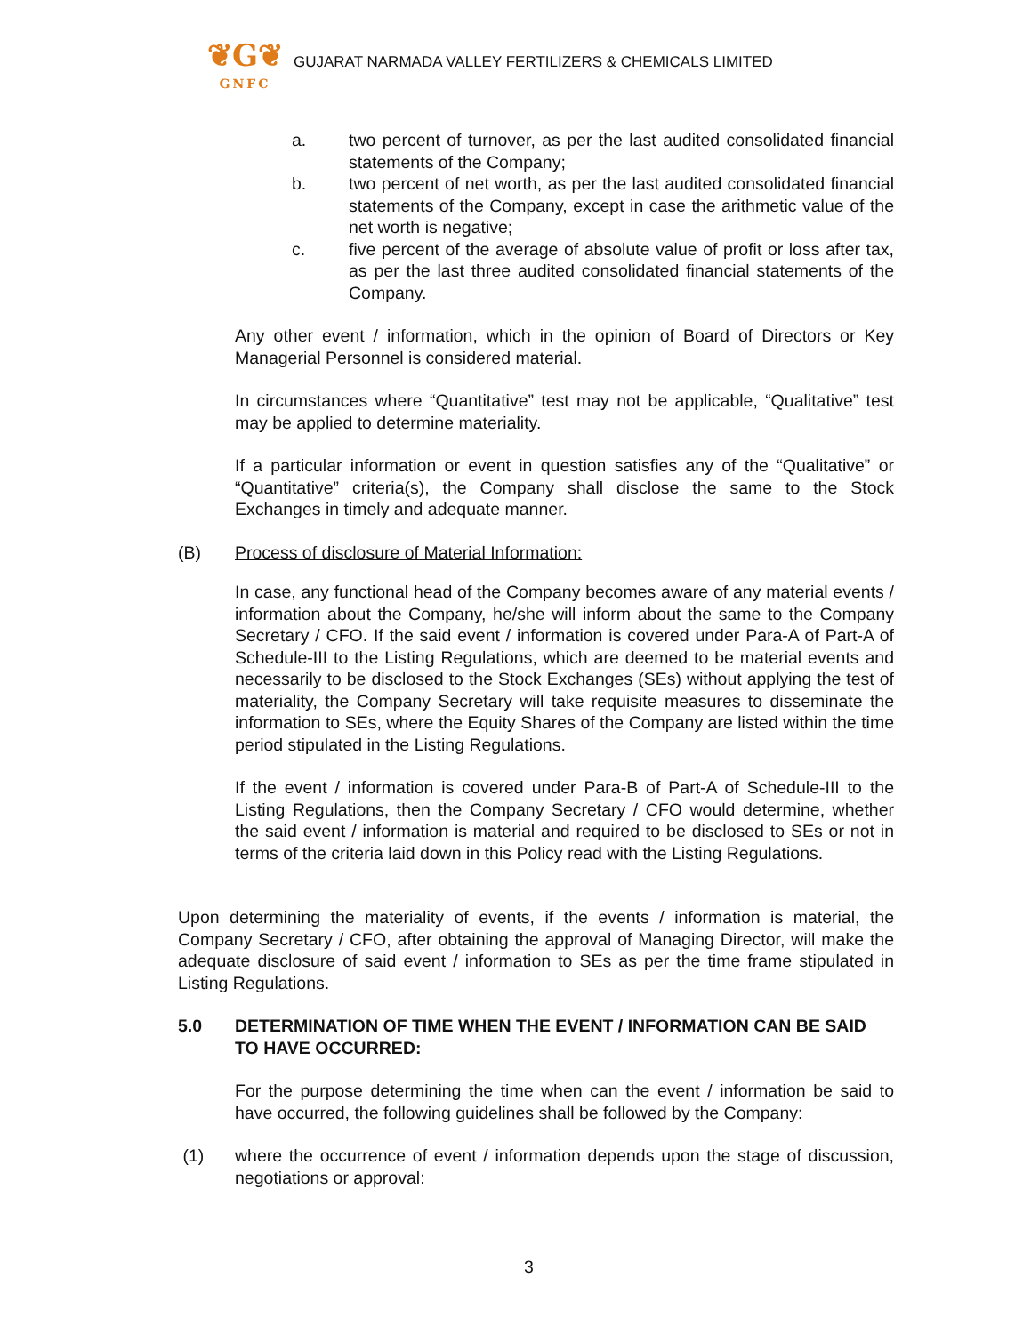❦G❦
GNFC
GUJARAT NARMADA VALLEY FERTILIZERS & CHEMICALS LIMITED
a. two percent of turnover, as per the last audited consolidated financial statements of the Company;
b. two percent of net worth, as per the last audited consolidated financial statements of the Company, except in case the arithmetic value of the net worth is negative;
c. five percent of the average of absolute value of profit or loss after tax, as per the last three audited consolidated financial statements of the Company.
Any other event / information, which in the opinion of Board of Directors or Key Managerial Personnel is considered material.
In circumstances where “Quantitative” test may not be applicable, “Qualitative” test may be applied to determine materiality.
If a particular information or event in question satisfies any of the “Qualitative” or “Quantitative” criteria(s), the Company shall disclose the same to the Stock Exchanges in timely and adequate manner.
(B) Process of disclosure of Material Information:
In case, any functional head of the Company becomes aware of any material events / information about the Company, he/she will inform about the same to the Company Secretary / CFO. If the said event / information is covered under Para-A of Part-A of Schedule-III to the Listing Regulations, which are deemed to be material events and necessarily to be disclosed to the Stock Exchanges (SEs) without applying the test of materiality, the Company Secretary will take requisite measures to disseminate the information to SEs, where the Equity Shares of the Company are listed within the time period stipulated in the Listing Regulations.
If the event / information is covered under Para-B of Part-A of Schedule-III to the Listing Regulations, then the Company Secretary / CFO would determine, whether the said event / information is material and required to be disclosed to SEs or not in terms of the criteria laid down in this Policy read with the Listing Regulations.
Upon determining the materiality of events, if the events / information is material, the Company Secretary / CFO, after obtaining the approval of Managing Director, will make the adequate disclosure of said event / information to SEs as per the time frame stipulated in Listing Regulations.
5.0 DETERMINATION OF TIME WHEN THE EVENT / INFORMATION CAN BE SAID TO HAVE OCCURRED:
For the purpose determining the time when can the event / information be said to have occurred, the following guidelines shall be followed by the Company:
(1) where the occurrence of event / information depends upon the stage of discussion, negotiations or approval:
3